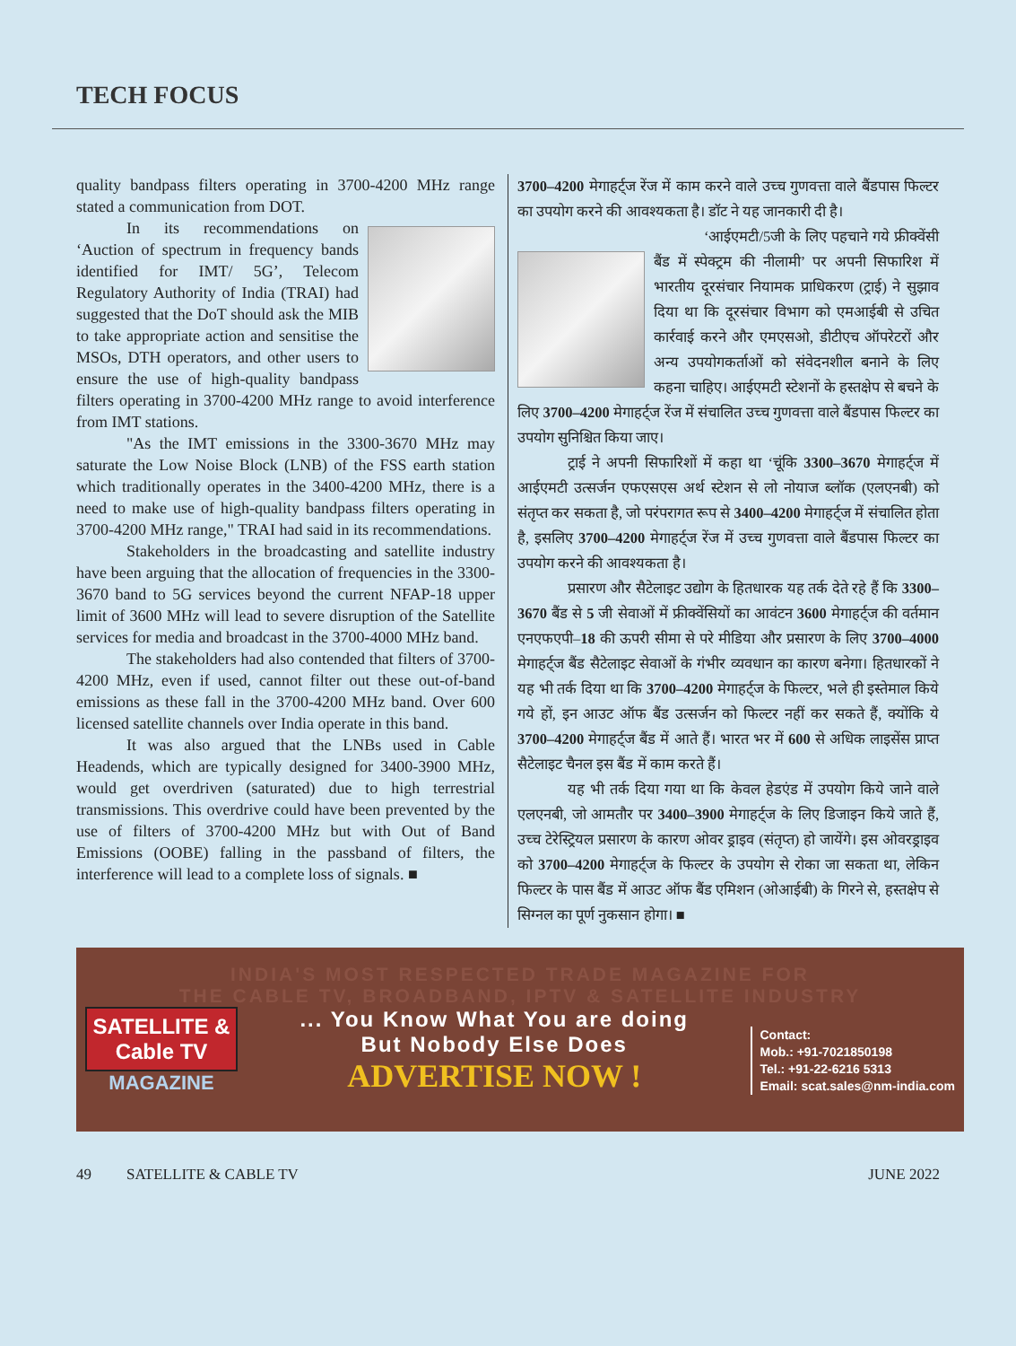TECH FOCUS
quality bandpass filters operating in 3700-4200 MHz range stated a communication from DOT.
In its recommendations on ‘Auction of spectrum in frequency bands identified for IMT/ 5G’, Telecom Regulatory Authority of India (TRAI) had suggested that the DoT should ask the MIB to take appropriate action and sensitise the MSOs, DTH operators, and other users to ensure the use of high-quality bandpass filters operating in 3700-4200 MHz range to avoid interference from IMT stations.
"As the IMT emissions in the 3300-3670 MHz may saturate the Low Noise Block (LNB) of the FSS earth station which traditionally operates in the 3400-4200 MHz, there is a need to make use of high-quality bandpass filters operating in 3700-4200 MHz range," TRAI had said in its recommendations.
Stakeholders in the broadcasting and satellite industry have been arguing that the allocation of frequencies in the 3300-3670 band to 5G services beyond the current NFAP-18 upper limit of 3600 MHz will lead to severe disruption of the Satellite services for media and broadcast in the 3700-4000 MHz band.
The stakeholders had also contended that filters of 3700-4200 MHz, even if used, cannot filter out these out-of-band emissions as these fall in the 3700-4200 MHz band. Over 600 licensed satellite channels over India operate in this band.
It was also argued that the LNBs used in Cable Headends, which are typically designed for 3400-3900 MHz, would get overdriven (saturated) due to high terrestrial transmissions. This overdrive could have been prevented by the use of filters of 3700-4200 MHz but with Out of Band Emissions (OOBE) falling in the passband of filters, the interference will lead to a complete loss of signals. ■
3700–4200 मेगाहर्ट्ज रेंज में काम करने वाले उच्च गुणवत्ता वाले बैंडपास फिल्टर का उपयोग करने की आवश्यकता है। डॉट ने यह जानकारी दी है।
‘आईएमटी/5जी के लिए पहचाने गये फ्रीक्वेंसी बैंड में स्पेक्ट्रम की नीलामी’ पर अपनी सिफारिश में भारतीय दूरसंचार नियामक प्राधिकरण (ट्राई) ने सुझाव दिया था कि दूरसंचार विभाग को एमआईबी से उचित कार्रवाई करने और एमएसओ, डीटीएच ऑपरेटरों और अन्य उपयोगकर्ताओं को संवेदनशील बनाने के लिए कहना चाहिए। आईएमटी स्टेशनों के हस्तक्षेप से बचने के लिए 3700–4200 मेगाहर्ट्ज रेंज में संचालित उच्च गुणवत्ता वाले बैंडपास फिल्टर का उपयोग सुनिश्चित किया जाए।
ट्राई ने अपनी सिफारिशों में कहा था ‘चूंकि 3300–3670 मेगाहर्ट्ज में आईएमटी उत्सर्जन एफएसएस अर्थ स्टेशन से लो नोयाज ब्लॉक (एलएनबी) को संतृप्त कर सकता है, जो परंपरागत रूप से 3400–4200 मेगाहर्ट्ज में संचालित होता है, इसलिए 3700–4200 मेगाहर्ट्ज रेंज में उच्च गुणवत्ता वाले बैंडपास फिल्टर का उपयोग करने की आवश्यकता है।
प्रसारण और सैटेलाइट उद्योग के हितधारक यह तर्क देते रहे हैं कि 3300–3670 बैंड से 5 जी सेवाओं में फ्रीक्वेंसियों का आवंटन 3600 मेगाहर्ट्ज की वर्तमान एनएफएपी–18 की ऊपरी सीमा से परे मीडिया और प्रसारण के लिए 3700–4000 मेगाहर्ट्ज बैंड सैटेलाइट सेवाओं के गंभीर व्यवधान का कारण बनेगा। हितधारकों ने यह भी तर्क दिया था कि 3700–4200 मेगाहर्ट्ज के फिल्टर, भले ही इस्तेमाल किये गये हों, इन आउट ऑफ बैंड उत्सर्जन को फिल्टर नहीं कर सकते हैं, क्योंकि ये 3700–4200 मेगाहर्ट्ज बैंड में आते हैं। भारत भर में 600 से अधिक लाइसेंस प्राप्त सैटेलाइट चैनल इस बैंड में काम करते हैं।
यह भी तर्क दिया गया था कि केवल हेडएंड में उपयोग किये जाने वाले एलएनबी, जो आमतौर पर 3400–3900 मेगाहर्ट्ज के लिए डिजाइन किये जाते हैं, उच्च टेरेस्ट्रियल प्रसारण के कारण ओवर ड्राइव (संतृप्त) हो जायेंगे। इस ओवरड्राइव को 3700–4200 मेगाहर्ट्ज के फिल्टर के उपयोग से रोका जा सकता था, लेकिन फिल्टर के पास बैंड में आउट ऑफ बैंड एमिशन (ओआईबी) के गिरने से, हस्तक्षेप से सिग्नल का पूर्ण नुकसान होगा। ■
INDIA'S MOST RESPECTED TRADE MAGAZINE FOR
THE CABLE TV, BROADBAND, IPTV & SATELLITE INDUSTRY
SATELLITE & Cable TV
MAGAZINE
... You Know What You are doing
But Nobody Else Does
ADVERTISE NOW !
Contact:
Mob.: +91-7021850198
Tel.: +91-22-6216 5313
Email: scat.sales@nm-india.com
49 SATELLITE & CABLE TV JUNE 2022